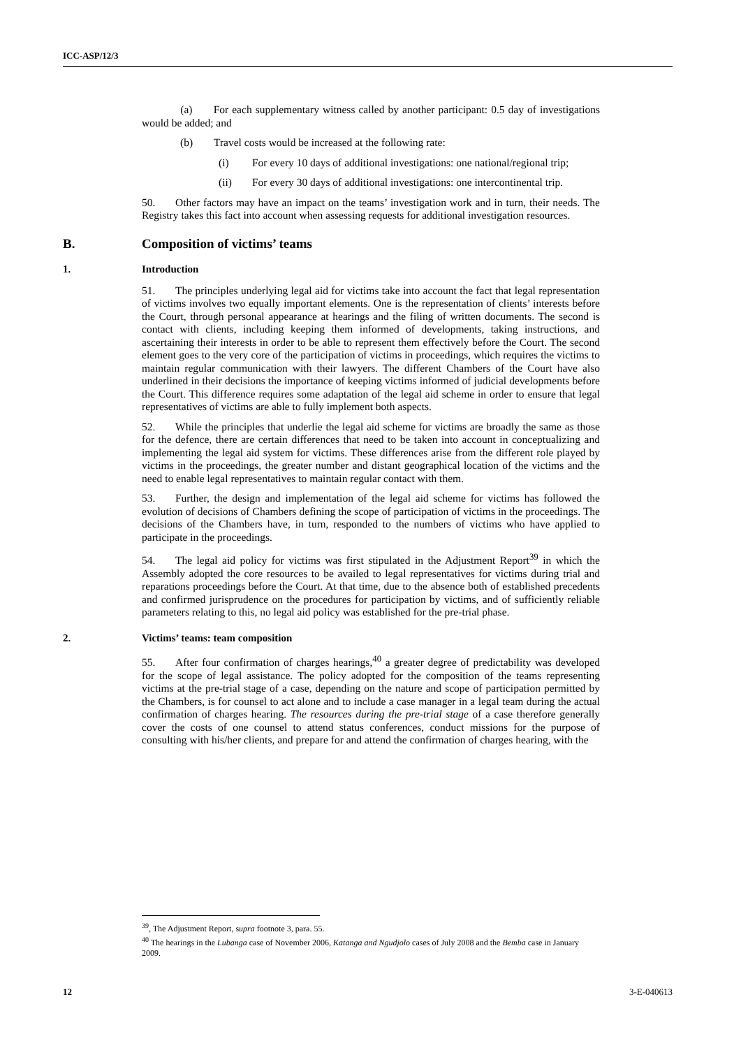ICC-ASP/12/3
(a) For each supplementary witness called by another participant: 0.5 day of investigations would be added; and
(b) Travel costs would be increased at the following rate:
(i) For every 10 days of additional investigations: one national/regional trip;
(ii) For every 30 days of additional investigations: one intercontinental trip.
50. Other factors may have an impact on the teams’ investigation work and in turn, their needs. The Registry takes this fact into account when assessing requests for additional investigation resources.
B. Composition of victims’ teams
1. Introduction
51. The principles underlying legal aid for victims take into account the fact that legal representation of victims involves two equally important elements. One is the representation of clients’ interests before the Court, through personal appearance at hearings and the filing of written documents. The second is contact with clients, including keeping them informed of developments, taking instructions, and ascertaining their interests in order to be able to represent them effectively before the Court. The second element goes to the very core of the participation of victims in proceedings, which requires the victims to maintain regular communication with their lawyers. The different Chambers of the Court have also underlined in their decisions the importance of keeping victims informed of judicial developments before the Court. This difference requires some adaptation of the legal aid scheme in order to ensure that legal representatives of victims are able to fully implement both aspects.
52. While the principles that underlie the legal aid scheme for victims are broadly the same as those for the defence, there are certain differences that need to be taken into account in conceptualizing and implementing the legal aid system for victims. These differences arise from the different role played by victims in the proceedings, the greater number and distant geographical location of the victims and the need to enable legal representatives to maintain regular contact with them.
53. Further, the design and implementation of the legal aid scheme for victims has followed the evolution of decisions of Chambers defining the scope of participation of victims in the proceedings. The decisions of the Chambers have, in turn, responded to the numbers of victims who have applied to participate in the proceedings.
54. The legal aid policy for victims was first stipulated in the Adjustment Report<sup>39</sup> in which the Assembly adopted the core resources to be availed to legal representatives for victims during trial and reparations proceedings before the Court. At that time, due to the absence both of established precedents and confirmed jurisprudence on the procedures for participation by victims, and of sufficiently reliable parameters relating to this, no legal aid policy was established for the pre-trial phase.
2. Victims’ teams: team composition
55. After four confirmation of charges hearings,<sup>40</sup> a greater degree of predictability was developed for the scope of legal assistance. The policy adopted for the composition of the teams representing victims at the pre-trial stage of a case, depending on the nature and scope of participation permitted by the Chambers, is for counsel to act alone and to include a case manager in a legal team during the actual confirmation of charges hearing. The resources during the pre-trial stage of a case therefore generally cover the costs of one counsel to attend status conferences, conduct missions for the purpose of consulting with his/her clients, and prepare for and attend the confirmation of charges hearing, with the
<sup>39</sup>, The Adjustment Report, supra footnote 3, para. 55.
<sup>40</sup> The hearings in the Lubanga case of November 2006, Katanga and Ngudjolo cases of July 2008 and the Bemba case in January 2009.
12 3-E-040613